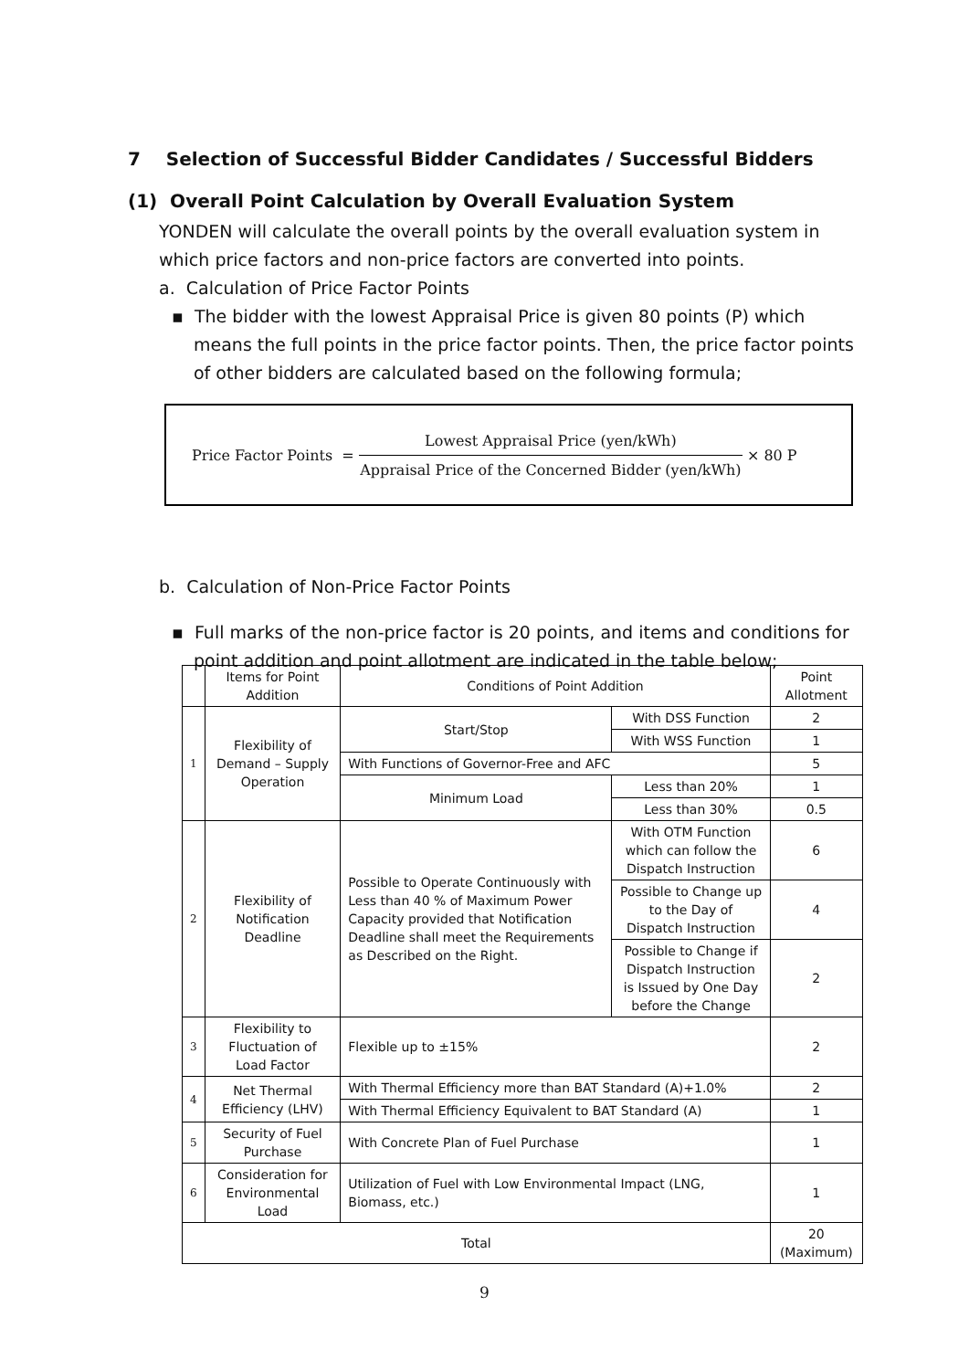7 Selection of Successful Bidder Candidates / Successful Bidders
(1) Overall Point Calculation by Overall Evaluation System
YONDEN will calculate the overall points by the overall evaluation system in which price factors and non-price factors are converted into points.
a. Calculation of Price Factor Points
▪ The bidder with the lowest Appraisal Price is given 80 points (P) which means the full points in the price factor points. Then, the price factor points of other bidders are calculated based on the following formula;
Price Factor Points =
Lowest Appraisal Price (yen/kWh)
Appraisal Price of the Concerned Bidder (yen/kWh)
× 80 P
b. Calculation of Non-Price Factor Points
▪ Full marks of the non-price factor is 20 points, and items and conditions for point addition and point allotment are indicated in the table below;
| | Items for Point Addition | Conditions of Point Addition | | Point Allotment |
| --- | --- | --- | --- | --- |
| 1 | Flexibility of Demand – Supply Operation | Start/Stop | With DSS Function | 2 |
| | | | With WSS Function | 1 |
| | | With Functions of Governor-Free and AFC | | 5 |
| | | Minimum Load | Less than 20% | 1 |
| | | | Less than 30% | 0.5 |
| 2 | Flexibility of Notification Deadline | Possible to Operate Continuously with Less than 40 % of Maximum Power Capacity provided that Notification Deadline shall meet the Requirements as Described on the Right. | With OTM Function which can follow the Dispatch Instruction | 6 |
| | | | Possible to Change up to the Day of Dispatch Instruction | 4 |
| | | | Possible to Change if Dispatch Instruction is Issued by One Day before the Change | 2 |
| 3 | Flexibility to Fluctuation of Load Factor | Flexible up to ±15% | | 2 |
| 4 | Net Thermal Efficiency (LHV) | With Thermal Efficiency more than BAT Standard (A)+1.0% | | 2 |
| | | With Thermal Efficiency Equivalent to BAT Standard (A) | | 1 |
| 5 | Security of Fuel Purchase | With Concrete Plan of Fuel Purchase | | 1 |
| 6 | Consideration for Environmental Load | Utilization of Fuel with Low Environmental Impact (LNG, Biomass, etc.) | | 1 |
| Total | | | | 20 (Maximum) |
9